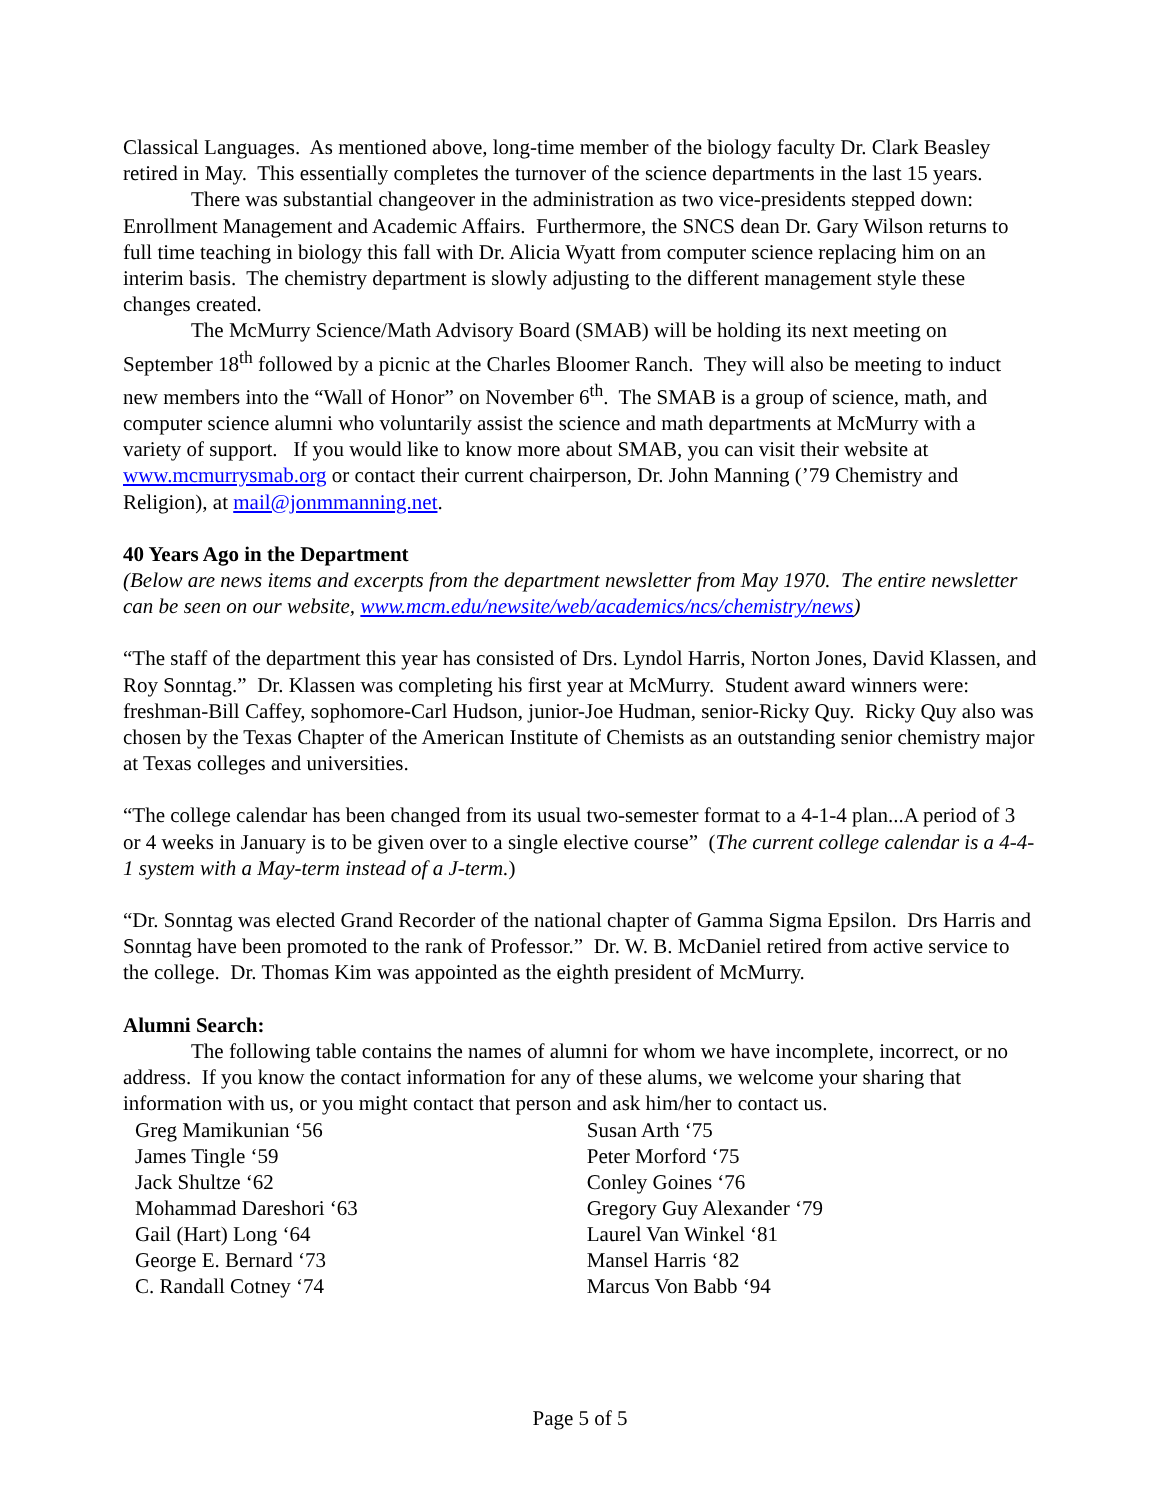Classical Languages. As mentioned above, long-time member of the biology faculty Dr. Clark Beasley retired in May. This essentially completes the turnover of the science departments in the last 15 years.
There was substantial changeover in the administration as two vice-presidents stepped down: Enrollment Management and Academic Affairs. Furthermore, the SNCS dean Dr. Gary Wilson returns to full time teaching in biology this fall with Dr. Alicia Wyatt from computer science replacing him on an interim basis. The chemistry department is slowly adjusting to the different management style these changes created.
The McMurry Science/Math Advisory Board (SMAB) will be holding its next meeting on September 18<sup>th</sup> followed by a picnic at the Charles Bloomer Ranch. They will also be meeting to induct new members into the “Wall of Honor” on November 6<sup>th</sup>. The SMAB is a group of science, math, and computer science alumni who voluntarily assist the science and math departments at McMurry with a variety of support. If you would like to know more about SMAB, you can visit their website at www.mcmurrysmab.org or contact their current chairperson, Dr. John Manning (’79 Chemistry and Religion), at mail@jonmmanning.net.
40 Years Ago in the Department
(Below are news items and excerpts from the department newsletter from May 1970. The entire newsletter can be seen on our website, www.mcm.edu/newsite/web/academics/ncs/chemistry/news)
“The staff of the department this year has consisted of Drs. Lyndol Harris, Norton Jones, David Klassen, and Roy Sonntag.” Dr. Klassen was completing his first year at McMurry. Student award winners were: freshman-Bill Caffey, sophomore-Carl Hudson, junior-Joe Hudman, senior-Ricky Quy. Ricky Quy also was chosen by the Texas Chapter of the American Institute of Chemists as an outstanding senior chemistry major at Texas colleges and universities.
“The college calendar has been changed from its usual two-semester format to a 4-1-4 plan...A period of 3 or 4 weeks in January is to be given over to a single elective course” (The current college calendar is a 4-4-1 system with a May-term instead of a J-term.)
“Dr. Sonntag was elected Grand Recorder of the national chapter of Gamma Sigma Epsilon. Drs Harris and Sonntag have been promoted to the rank of Professor.” Dr. W. B. McDaniel retired from active service to the college. Dr. Thomas Kim was appointed as the eighth president of McMurry.
Alumni Search:
The following table contains the names of alumni for whom we have incomplete, incorrect, or no address. If you know the contact information for any of these alums, we welcome your sharing that information with us, or you might contact that person and ask him/her to contact us.
| Greg Mamikunian ‘56 | Susan Arth ‘75 |
| James Tingle ‘59 | Peter Morford ‘75 |
| Jack Shultze ‘62 | Conley Goines ‘76 |
| Mohammad Dareshori ‘63 | Gregory Guy Alexander ‘79 |
| Gail (Hart) Long ‘64 | Laurel Van Winkel ‘81 |
| George E. Bernard ‘73 | Mansel Harris ‘82 |
| C. Randall Cotney ‘74 | Marcus Von Babb ‘94 |
Page 5 of 5